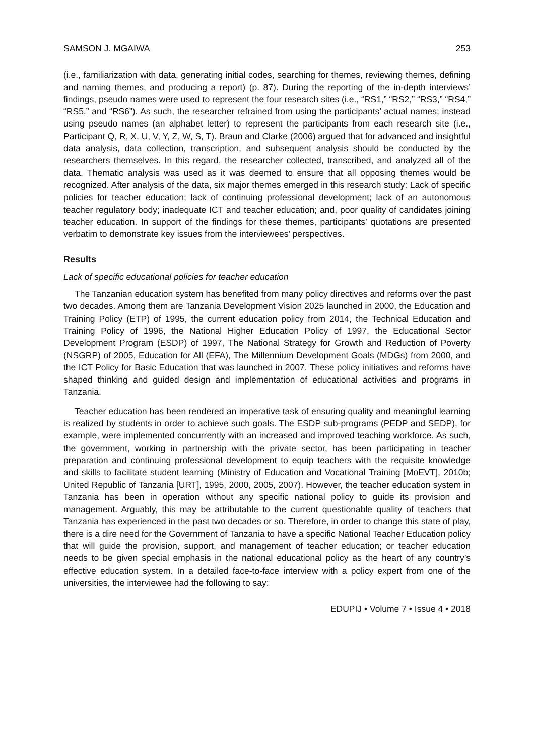SAMSON J. MGAIWA 253
(i.e., familiarization with data, generating initial codes, searching for themes, reviewing themes, defining and naming themes, and producing a report) (p. 87). During the reporting of the in-depth interviews’ findings, pseudo names were used to represent the four research sites (i.e., “RS1,” “RS2,” “RS3,” “RS4,” “RS5,” and “RS6”). As such, the researcher refrained from using the participants’ actual names; instead using pseudo names (an alphabet letter) to represent the participants from each research site (i.e., Participant Q, R, X, U, V, Y, Z, W, S, T). Braun and Clarke (2006) argued that for advanced and insightful data analysis, data collection, transcription, and subsequent analysis should be conducted by the researchers themselves. In this regard, the researcher collected, transcribed, and analyzed all of the data. Thematic analysis was used as it was deemed to ensure that all opposing themes would be recognized. After analysis of the data, six major themes emerged in this research study: Lack of specific policies for teacher education; lack of continuing professional development; lack of an autonomous teacher regulatory body; inadequate ICT and teacher education; and, poor quality of candidates joining teacher education. In support of the findings for these themes, participants’ quotations are presented verbatim to demonstrate key issues from the interviewees’ perspectives.
Results
Lack of specific educational policies for teacher education
The Tanzanian education system has benefited from many policy directives and reforms over the past two decades. Among them are Tanzania Development Vision 2025 launched in 2000, the Education and Training Policy (ETP) of 1995, the current education policy from 2014, the Technical Education and Training Policy of 1996, the National Higher Education Policy of 1997, the Educational Sector Development Program (ESDP) of 1997, The National Strategy for Growth and Reduction of Poverty (NSGRP) of 2005, Education for All (EFA), The Millennium Development Goals (MDGs) from 2000, and the ICT Policy for Basic Education that was launched in 2007. These policy initiatives and reforms have shaped thinking and guided design and implementation of educational activities and programs in Tanzania.
Teacher education has been rendered an imperative task of ensuring quality and meaningful learning is realized by students in order to achieve such goals. The ESDP sub-programs (PEDP and SEDP), for example, were implemented concurrently with an increased and improved teaching workforce. As such, the government, working in partnership with the private sector, has been participating in teacher preparation and continuing professional development to equip teachers with the requisite knowledge and skills to facilitate student learning (Ministry of Education and Vocational Training [MoEVT], 2010b; United Republic of Tanzania [URT], 1995, 2000, 2005, 2007). However, the teacher education system in Tanzania has been in operation without any specific national policy to guide its provision and management. Arguably, this may be attributable to the current questionable quality of teachers that Tanzania has experienced in the past two decades or so. Therefore, in order to change this state of play, there is a dire need for the Government of Tanzania to have a specific National Teacher Education policy that will guide the provision, support, and management of teacher education; or teacher education needs to be given special emphasis in the national educational policy as the heart of any country’s effective education system. In a detailed face-to-face interview with a policy expert from one of the universities, the interviewee had the following to say:
EDUPIJ • Volume 7 • Issue 4 • 2018